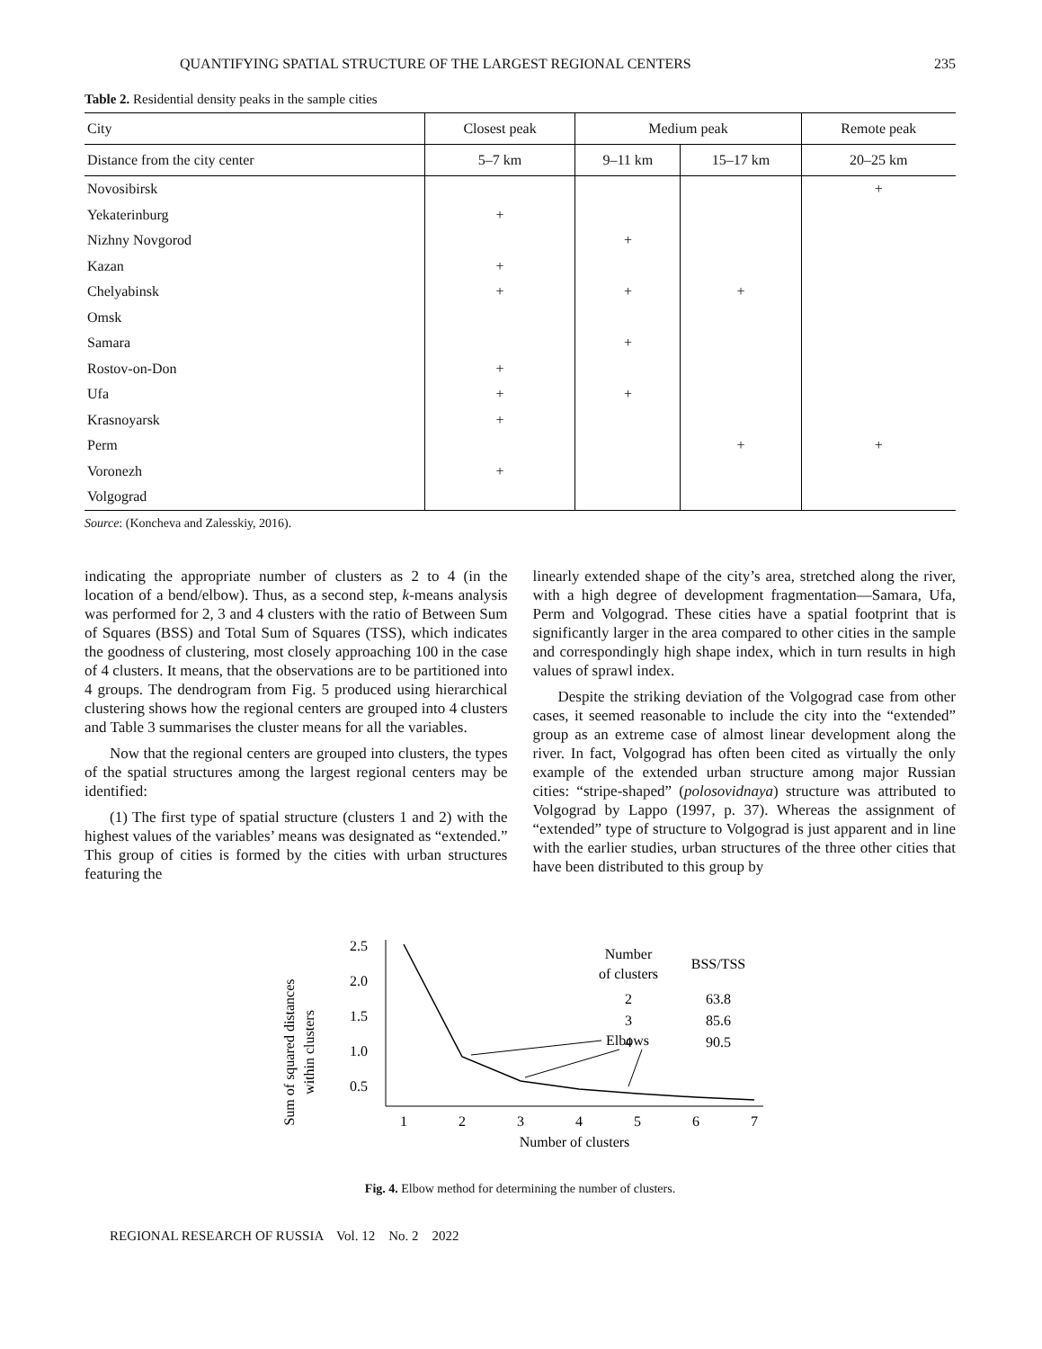QUANTIFYING SPATIAL STRUCTURE OF THE LARGEST REGIONAL CENTERS 235
Table 2. Residential density peaks in the sample cities
| City | Closest peak | Medium peak | | Remote peak |
| --- | --- | --- | --- | --- |
| Distance from the city center | 5–7 km | 9–11 km | 15–17 km | 20–25 km |
| Novosibirsk | | | | + |
| Yekaterinburg | + | | | |
| Nizhny Novgorod | | + | | |
| Kazan | + | | | |
| Chelyabinsk | + | + | + | |
| Omsk | | | | |
| Samara | | + | | |
| Rostov-on-Don | + | | | |
| Ufa | + | + | | |
| Krasnoyarsk | + | | | |
| Perm | | | + | + |
| Voronezh | + | | | |
| Volgograd | | | | |
Source: (Koncheva and Zalesskiy, 2016).
indicating the appropriate number of clusters as 2 to 4 (in the location of a bend/elbow). Thus, as a second step, k-means analysis was performed for 2, 3 and 4 clusters with the ratio of Between Sum of Squares (BSS) and Total Sum of Squares (TSS), which indicates the goodness of clustering, most closely approaching 100 in the case of 4 clusters. It means, that the observations are to be partitioned into 4 groups. The dendrogram from Fig. 5 produced using hierarchical clustering shows how the regional centers are grouped into 4 clusters and Table 3 summarises the cluster means for all the variables.
Now that the regional centers are grouped into clusters, the types of the spatial structures among the largest regional centers may be identified:
(1) The first type of spatial structure (clusters 1 and 2) with the highest values of the variables’ means was designated as “extended.” This group of cities is formed by the cities with urban structures featuring the
linearly extended shape of the city’s area, stretched along the river, with a high degree of development fragmentation—Samara, Ufa, Perm and Volgograd. These cities have a spatial footprint that is significantly larger in the area compared to other cities in the sample and correspondingly high shape index, which in turn results in high values of sprawl index.
Despite the striking deviation of the Volgograd case from other cases, it seemed reasonable to include the city into the “extended” group as an extreme case of almost linear development along the river. In fact, Volgograd has often been cited as virtually the only example of the extended urban structure among major Russian cities: “stripe-shaped” (polosovidnaya) structure was attributed to Volgograd by Lappo (1997, p. 37). Whereas the assignment of “extended” type of structure to Volgograd is just apparent and in line with the earlier studies, urban structures of the three other cities that have been distributed to this group by
Sum of squared distances
within clusters
2.5
2.0
1.5
1.0
0.5
1
2
3
4
5
6
7
Number of clusters
Elbows
Number
of clusters
BSS/TSS
2
63.8
3
85.6
4
90.5
Fig. 4. Elbow method for determining the number of clusters.
REGIONAL RESEARCH OF RUSSIA Vol. 12 No. 2 2022